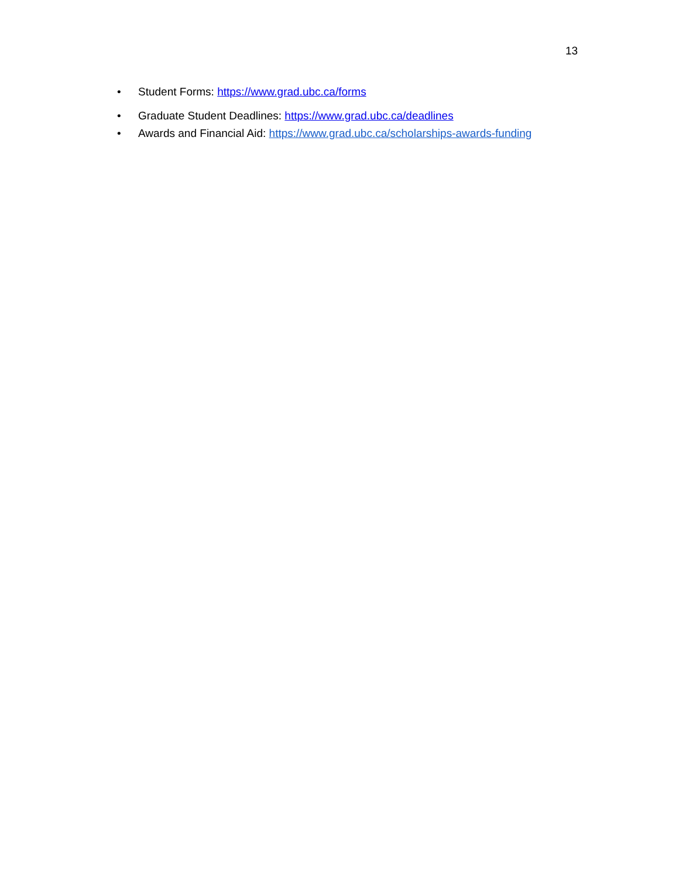13
• Student Forms: https://www.grad.ubc.ca/forms
• Graduate Student Deadlines: https://www.grad.ubc.ca/deadlines
• Awards and Financial Aid: https://www.grad.ubc.ca/scholarships-awards-funding